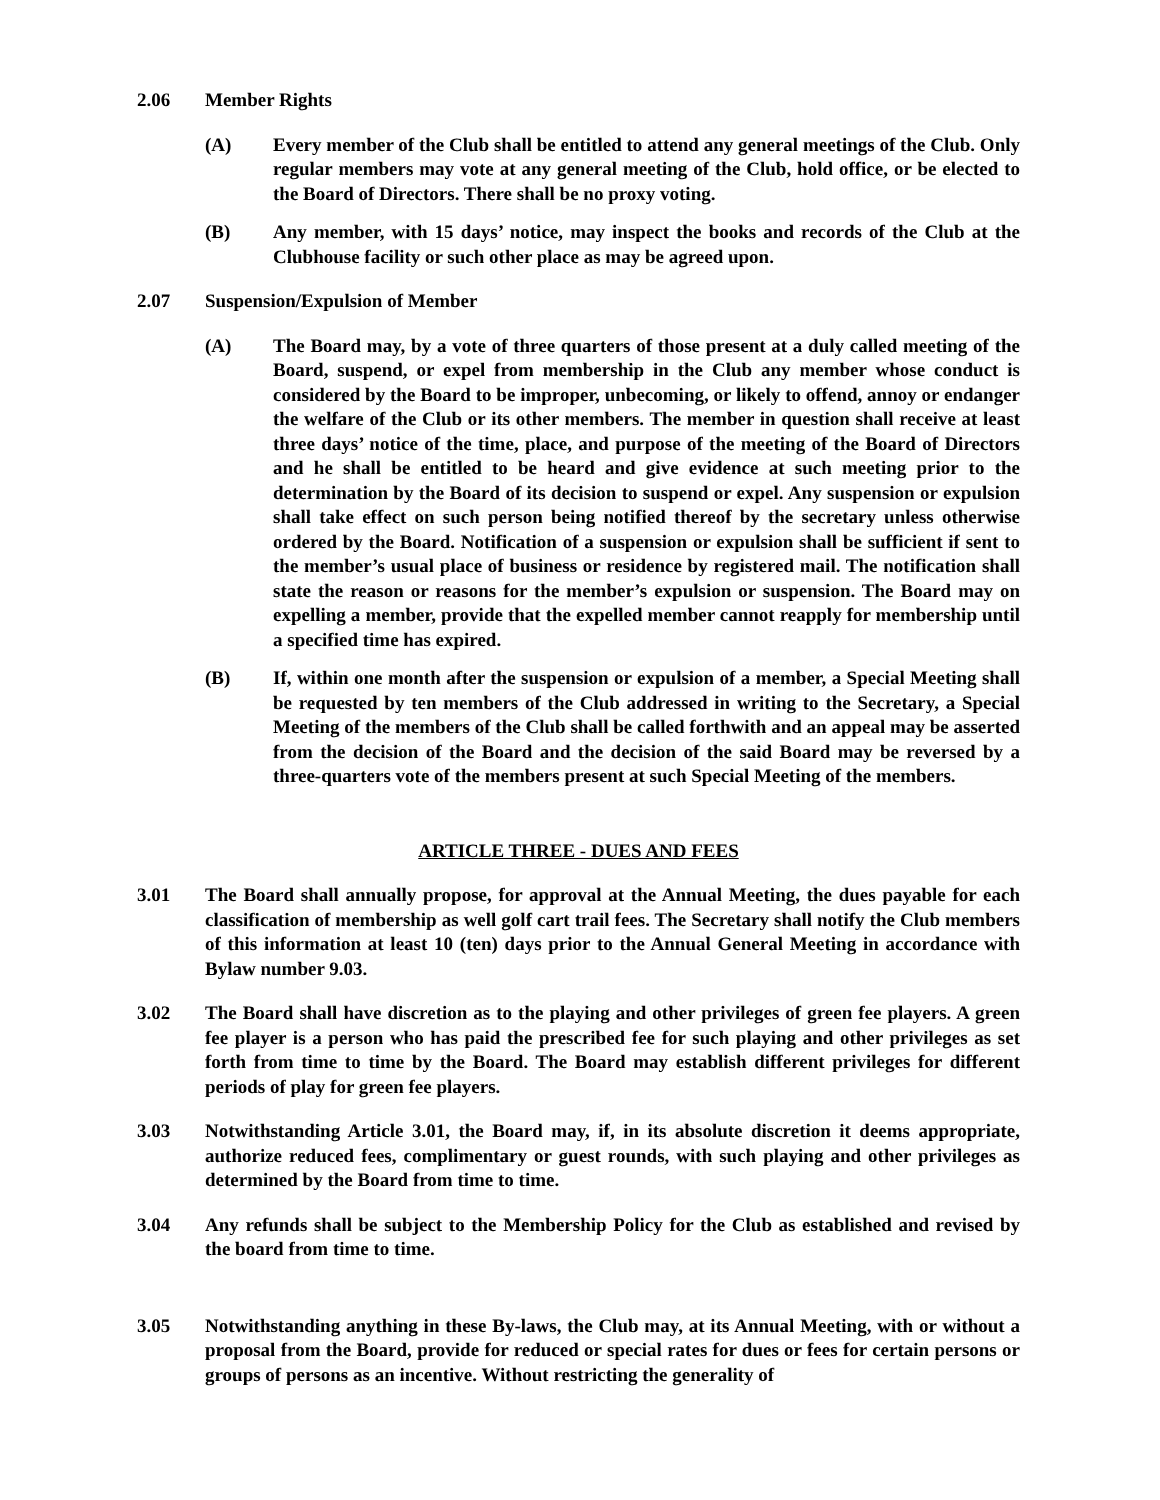2.06 Member Rights
(A) Every member of the Club shall be entitled to attend any general meetings of the Club. Only regular members may vote at any general meeting of the Club, hold office, or be elected to the Board of Directors. There shall be no proxy voting.
(B) Any member, with 15 days’ notice, may inspect the books and records of the Club at the Clubhouse facility or such other place as may be agreed upon.
2.07 Suspension/Expulsion of Member
(A) The Board may, by a vote of three quarters of those present at a duly called meeting of the Board, suspend, or expel from membership in the Club any member whose conduct is considered by the Board to be improper, unbecoming, or likely to offend, annoy or endanger the welfare of the Club or its other members. The member in question shall receive at least three days’ notice of the time, place, and purpose of the meeting of the Board of Directors and he shall be entitled to be heard and give evidence at such meeting prior to the determination by the Board of its decision to suspend or expel. Any suspension or expulsion shall take effect on such person being notified thereof by the secretary unless otherwise ordered by the Board. Notification of a suspension or expulsion shall be sufficient if sent to the member’s usual place of business or residence by registered mail. The notification shall state the reason or reasons for the member’s expulsion or suspension. The Board may on expelling a member, provide that the expelled member cannot reapply for membership until a specified time has expired.
(B) If, within one month after the suspension or expulsion of a member, a Special Meeting shall be requested by ten members of the Club addressed in writing to the Secretary, a Special Meeting of the members of the Club shall be called forthwith and an appeal may be asserted from the decision of the Board and the decision of the said Board may be reversed by a three-quarters vote of the members present at such Special Meeting of the members.
ARTICLE THREE - DUES AND FEES
3.01 The Board shall annually propose, for approval at the Annual Meeting, the dues payable for each classification of membership as well golf cart trail fees. The Secretary shall notify the Club members of this information at least 10 (ten) days prior to the Annual General Meeting in accordance with Bylaw number 9.03.
3.02 The Board shall have discretion as to the playing and other privileges of green fee players. A green fee player is a person who has paid the prescribed fee for such playing and other privileges as set forth from time to time by the Board. The Board may establish different privileges for different periods of play for green fee players.
3.03 Notwithstanding Article 3.01, the Board may, if, in its absolute discretion it deems appropriate, authorize reduced fees, complimentary or guest rounds, with such playing and other privileges as determined by the Board from time to time.
3.04 Any refunds shall be subject to the Membership Policy for the Club as established and revised by the board from time to time.
3.05 Notwithstanding anything in these By-laws, the Club may, at its Annual Meeting, with or without a proposal from the Board, provide for reduced or special rates for dues or fees for certain persons or groups of persons as an incentive. Without restricting the generality of